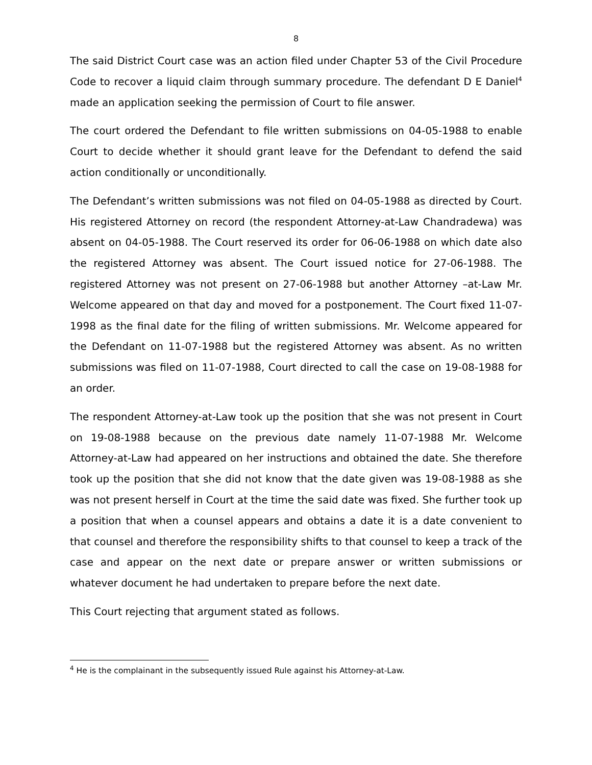8
The said District Court case was an action filed under Chapter 53 of the Civil Procedure Code to recover a liquid claim through summary procedure. The defendant D E Daniel<sup>4</sup> made an application seeking the permission of Court to file answer.
The court ordered the Defendant to file written submissions on 04-05-1988 to enable Court to decide whether it should grant leave for the Defendant to defend the said action conditionally or unconditionally.
The Defendant’s written submissions was not filed on 04-05-1988 as directed by Court. His registered Attorney on record (the respondent Attorney-at-Law Chandradewa) was absent on 04-05-1988. The Court reserved its order for 06-06-1988 on which date also the registered Attorney was absent. The Court issued notice for 27-06-1988. The registered Attorney was not present on 27-06-1988 but another Attorney –at-Law Mr. Welcome appeared on that day and moved for a postponement. The Court fixed 11-07-1998 as the final date for the filing of written submissions. Mr. Welcome appeared for the Defendant on 11-07-1988 but the registered Attorney was absent. As no written submissions was filed on 11-07-1988, Court directed to call the case on 19-08-1988 for an order.
The respondent Attorney-at-Law took up the position that she was not present in Court on 19-08-1988 because on the previous date namely 11-07-1988 Mr. Welcome Attorney-at-Law had appeared on her instructions and obtained the date. She therefore took up the position that she did not know that the date given was 19-08-1988 as she was not present herself in Court at the time the said date was fixed. She further took up a position that when a counsel appears and obtains a date it is a date convenient to that counsel and therefore the responsibility shifts to that counsel to keep a track of the case and appear on the next date or prepare answer or written submissions or whatever document he had undertaken to prepare before the next date.
This Court rejecting that argument stated as follows.
<sup>4</sup> He is the complainant in the subsequently issued Rule against his Attorney-at-Law.